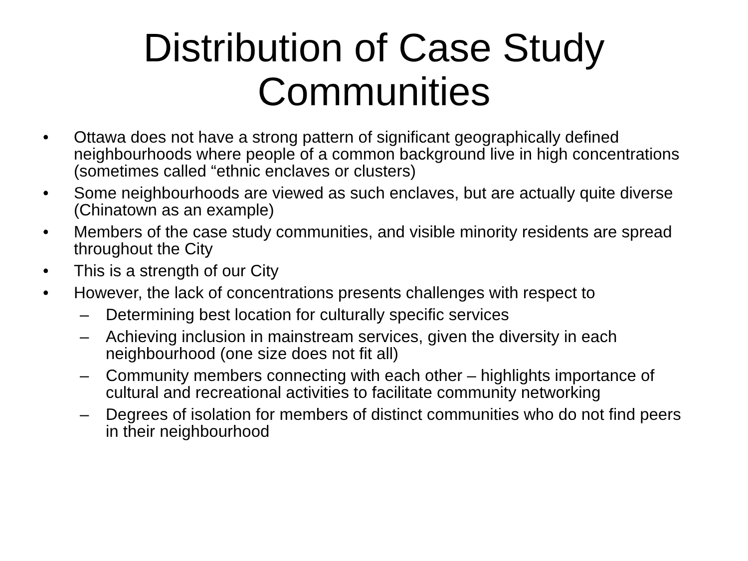Distribution of Case Study
Communities
• Ottawa does not have a strong pattern of significant geographically defined neighbourhoods where people of a common background live in high concentrations (sometimes called “ethnic enclaves or clusters)
• Some neighbourhoods are viewed as such enclaves, but are actually quite diverse (Chinatown as an example)
• Members of the case study communities, and visible minority residents are spread throughout the City
• This is a strength of our City
• However, the lack of concentrations presents challenges with respect to
– Determining best location for culturally specific services
– Achieving inclusion in mainstream services, given the diversity in each neighbourhood (one size does not fit all)
– Community members connecting with each other – highlights importance of cultural and recreational activities to facilitate community networking
– Degrees of isolation for members of distinct communities who do not find peers in their neighbourhood